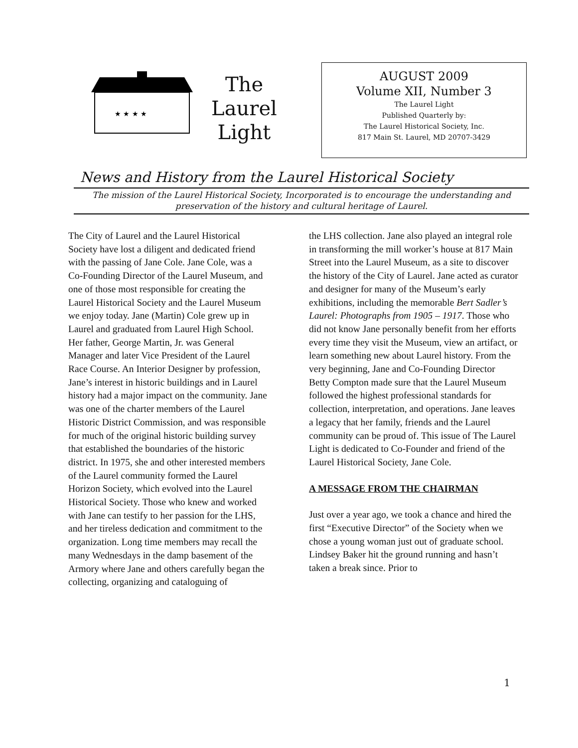★ ★ ★ ★
The Laurel
Light
AUGUST 2009
Volume XII, Number 3
The Laurel Light
Published Quarterly by:
The Laurel Historical Society, Inc.
817 Main St. Laurel, MD 20707-3429
News and History from the Laurel Historical Society
The mission of the Laurel Historical Society, Incorporated is to encourage the understanding and preservation of the history and cultural heritage of Laurel.
The City of Laurel and the Laurel Historical Society have lost a diligent and dedicated friend with the passing of Jane Cole. Jane Cole, was a Co-Founding Director of the Laurel Museum, and one of those most responsible for creating the Laurel Historical Society and the Laurel Museum we enjoy today. Jane (Martin) Cole grew up in Laurel and graduated from Laurel High School. Her father, George Martin, Jr. was General Manager and later Vice President of the Laurel Race Course. An Interior Designer by profession, Jane’s interest in historic buildings and in Laurel history had a major impact on the community. Jane was one of the charter members of the Laurel Historic District Commission, and was responsible for much of the original historic building survey that established the boundaries of the historic district. In 1975, she and other interested members of the Laurel community formed the Laurel Horizon Society, which evolved into the Laurel Historical Society. Those who knew and worked with Jane can testify to her passion for the LHS, and her tireless dedication and commitment to the organization. Long time members may recall the many Wednesdays in the damp basement of the Armory where Jane and others carefully began the collecting, organizing and cataloguing of
the LHS collection. Jane also played an integral role in transforming the mill worker’s house at 817 Main Street into the Laurel Museum, as a site to discover the history of the City of Laurel. Jane acted as curator and designer for many of the Museum’s early exhibitions, including the memorable Bert Sadler’s Laurel: Photographs from 1905 – 1917. Those who did not know Jane personally benefit from her efforts every time they visit the Museum, view an artifact, or learn something new about Laurel history. From the very beginning, Jane and Co-Founding Director Betty Compton made sure that the Laurel Museum followed the highest professional standards for collection, interpretation, and operations. Jane leaves a legacy that her family, friends and the Laurel community can be proud of. This issue of The Laurel Light is dedicated to Co-Founder and friend of the Laurel Historical Society, Jane Cole.
A MESSAGE FROM THE CHAIRMAN
Just over a year ago, we took a chance and hired the first “Executive Director” of the Society when we chose a young woman just out of graduate school. Lindsey Baker hit the ground running and hasn’t taken a break since. Prior to
1